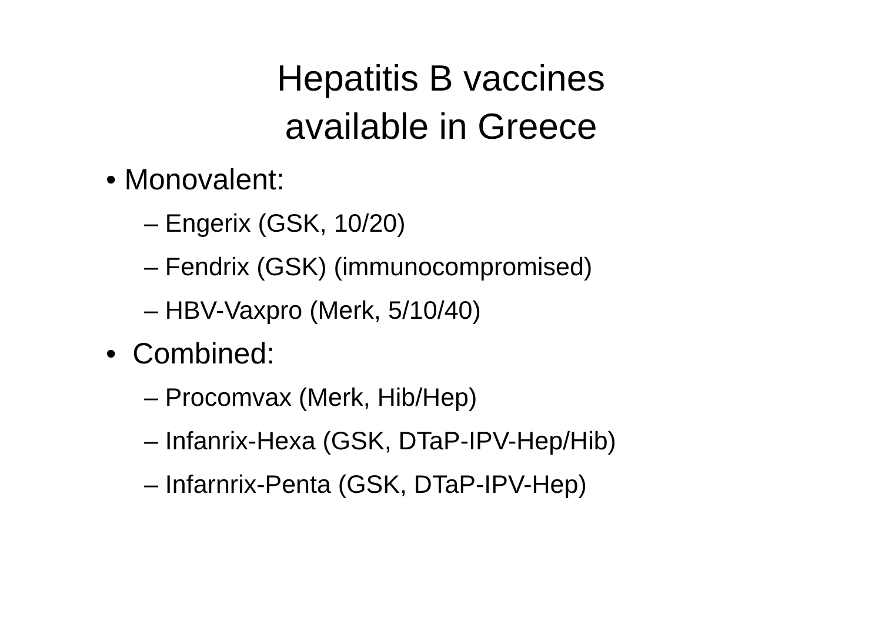Hepatitis B vaccines
available in Greece
• Monovalent:
– Engerix (GSK, 10/20)
– Fendrix (GSK) (immunocompromised)
– HBV-Vaxpro (Merk, 5/10/40)
• Combined:
– Procomvax (Merk, Hib/Hep)
– Infanrix-Hexa (GSK, DTaP-IPV-Hep/Hib)
– Infarnrix-Penta (GSK, DTaP-IPV-Hep)